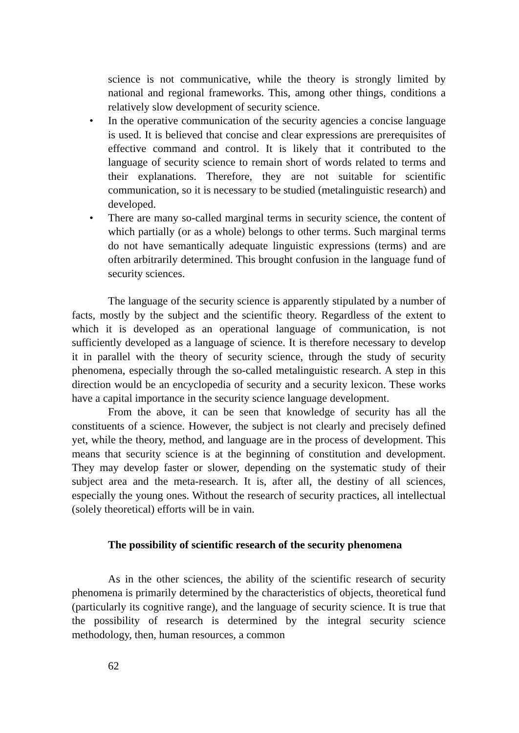science is not communicative, while the theory is strongly limited by national and regional frameworks. This, among other things, conditions a relatively slow development of security science.
• In the operative communication of the security agencies a concise language is used. It is believed that concise and clear expressions are prerequisites of effective command and control. It is likely that it contributed to the language of security science to remain short of words related to terms and their explanations. Therefore, they are not suitable for scientific communication, so it is necessary to be studied (metalinguistic research) and developed.
• There are many so-called marginal terms in security science, the content of which partially (or as a whole) belongs to other terms. Such marginal terms do not have semantically adequate linguistic expressions (terms) and are often arbitrarily determined. This brought confusion in the language fund of security sciences.
The language of the security science is apparently stipulated by a number of facts, mostly by the subject and the scientific theory. Regardless of the extent to which it is developed as an operational language of communication, is not sufficiently developed as a language of science. It is therefore necessary to develop it in parallel with the theory of security science, through the study of security phenomena, especially through the so-called metalinguistic research. A step in this direction would be an encyclopedia of security and a security lexicon. These works have a capital importance in the security science language development.
From the above, it can be seen that knowledge of security has all the constituents of a science. However, the subject is not clearly and precisely defined yet, while the theory, method, and language are in the process of development. This means that security science is at the beginning of constitution and development. They may develop faster or slower, depending on the systematic study of their subject area and the meta-research. It is, after all, the destiny of all sciences, especially the young ones. Without the research of security practices, all intellectual (solely theoretical) efforts will be in vain.
The possibility of scientific research of the security phenomena
As in the other sciences, the ability of the scientific research of security phenomena is primarily determined by the characteristics of objects, theoretical fund (particularly its cognitive range), and the language of security science. It is true that the possibility of research is determined by the integral security science methodology, then, human resources, a common
62